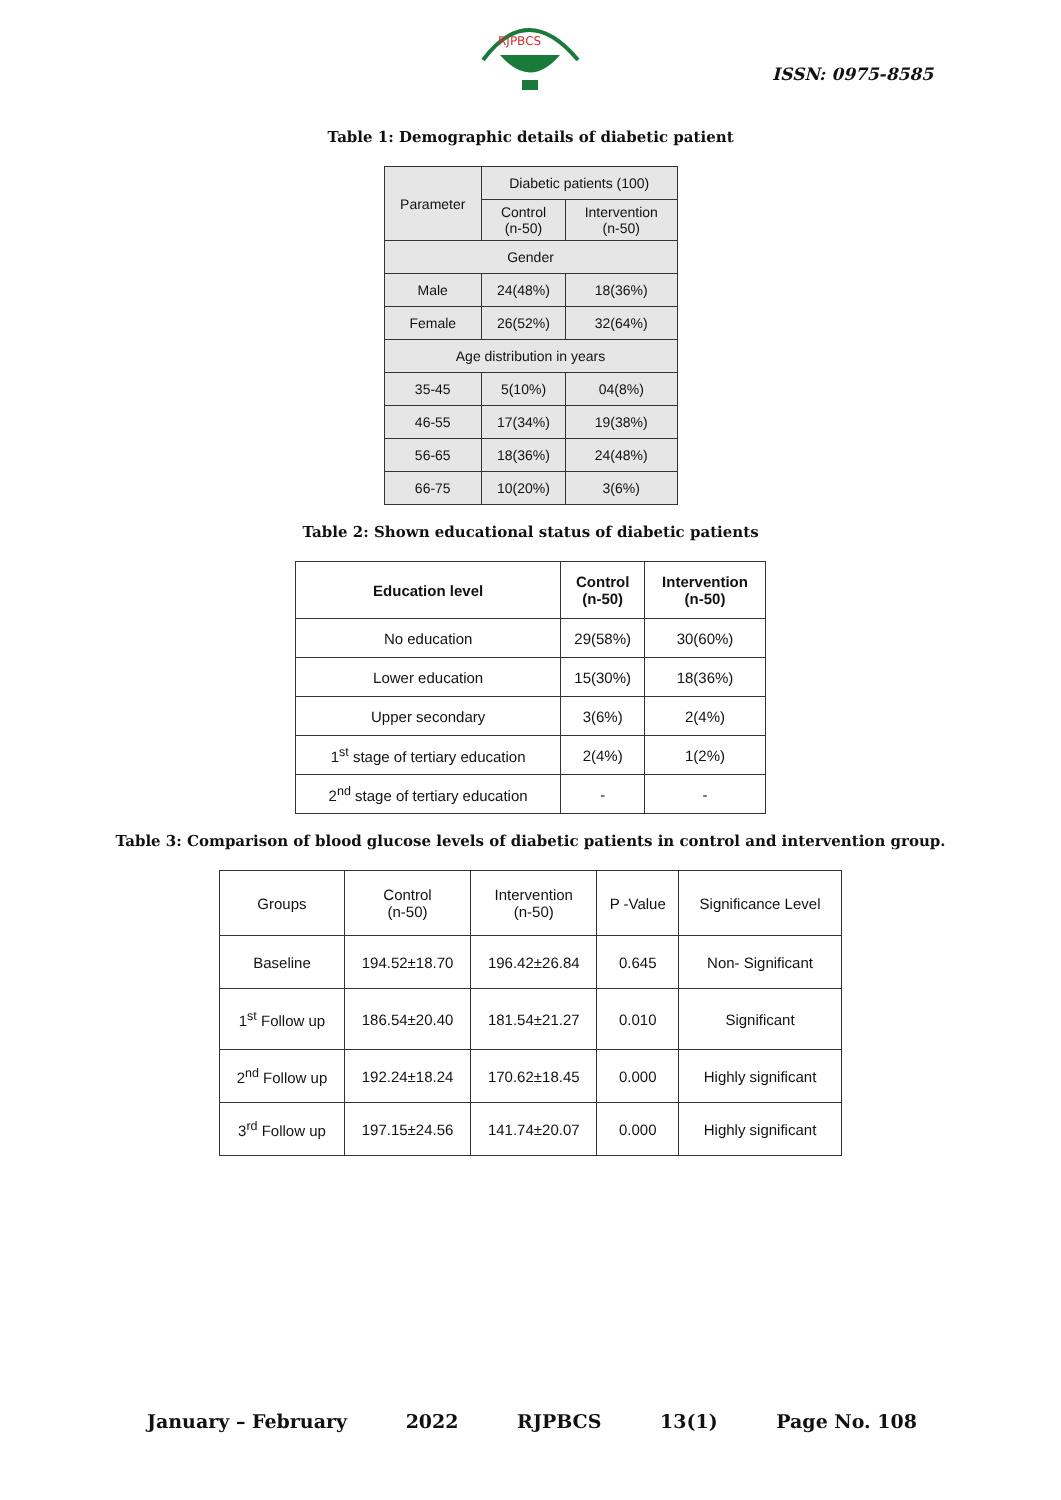RJPBCS
ISSN: 0975-8585
Table 1: Demographic details of diabetic patient
| Parameter | Diabetic patients (100) | |
| --- | --- | --- |
| | Control (n-50) | Intervention (n-50) |
| Gender | | |
| Male | 24(48%) | 18(36%) |
| Female | 26(52%) | 32(64%) |
| Age distribution in years | | |
| 35-45 | 5(10%) | 04(8%) |
| 46-55 | 17(34%) | 19(38%) |
| 56-65 | 18(36%) | 24(48%) |
| 66-75 | 10(20%) | 3(6%) |
Table 2: Shown educational status of diabetic patients
| Education level | Control (n-50) | Intervention (n-50) |
| --- | --- | --- |
| No education | 29(58%) | 30(60%) |
| Lower education | 15(30%) | 18(36%) |
| Upper secondary | 3(6%) | 2(4%) |
| 1<sup>st</sup> stage of tertiary education | 2(4%) | 1(2%) |
| 2<sup>nd</sup> stage of tertiary education | - | - |
Table 3: Comparison of blood glucose levels of diabetic patients in control and intervention group.
| Groups | Control (n-50) | Intervention (n-50) | P -Value | Significance Level |
| --- | --- | --- | --- | --- |
| Baseline | 194.52±18.70 | 196.42±26.84 | 0.645 | Non- Significant |
| 1<sup>st</sup> Follow up | 186.54±20.40 | 181.54±21.27 | 0.010 | Significant |
| 2<sup>nd</sup> Follow up | 192.24±18.24 | 170.62±18.45 | 0.000 | Highly significant |
| 3<sup>rd</sup> Follow up | 197.15±24.56 | 141.74±20.07 | 0.000 | Highly significant |
January – February 2022 RJPBCS 13(1) Page No. 108